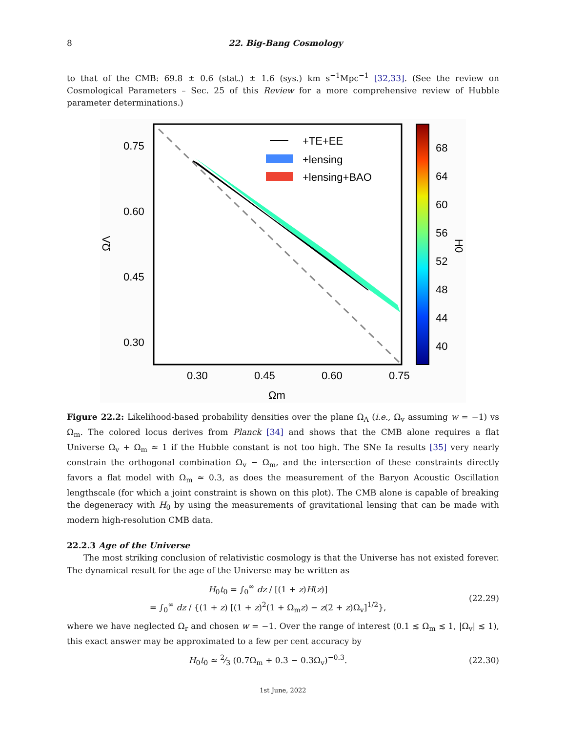8 22. Big-Bang Cosmology
to that of the CMB: 69.8 ± 0.6 (stat.) ± 1.6 (sys.) km s<sup>−1</sup>Mpc<sup>−1</sup> [32,33]. (See the review on Cosmological Parameters – Sec. 25 of this Review for a more comprehensive review of Hubble parameter determinations.)
0.75
0.60
0.45
0.30
0.30
0.45
0.60
0.75
Ωm
ΩΛ
+TE+EE
+lensing
+lensing+BAO
68
64
60
56
52
48
44
40
H0
Figure 22.2: Likelihood-based probability densities over the plane Ω<sub>Λ</sub> (i.e., Ω<sub>v</sub> assuming w = −1) vs Ω<sub>m</sub>. The colored locus derives from Planck [34] and shows that the CMB alone requires a flat Universe Ω<sub>v</sub> + Ω<sub>m</sub> ≃ 1 if the Hubble constant is not too high. The SNe Ia results [35] very nearly constrain the orthogonal combination Ω<sub>v</sub> − Ω<sub>m</sub>, and the intersection of these constraints directly favors a flat model with Ω<sub>m</sub> ≃ 0.3, as does the measurement of the Baryon Acoustic Oscillation lengthscale (for which a joint constraint is shown on this plot). The CMB alone is capable of breaking the degeneracy with H<sub>0</sub> by using the measurements of gravitational lensing that can be made with modern high-resolution CMB data.
22.2.3 Age of the Universe
The most striking conclusion of relativistic cosmology is that the Universe has not existed forever. The dynamical result for the age of the Universe may be written as
H<sub>0</sub>t<sub>0</sub> = ∫<sub>0</sub><sup>∞</sup> dz / [(1 + z)H(z)]
= ∫<sub>0</sub><sup>∞</sup> dz / {(1 + z) [(1 + z)<sup>2</sup>(1 + Ω<sub>m</sub>z) − z(2 + z)Ω<sub>v</sub>]<sup>1/2</sup>},
(22.29)
where we have neglected Ω<sub>r</sub> and chosen w = −1. Over the range of interest (0.1 ≲ Ω<sub>m</sub> ≲ 1, |Ω<sub>v</sub>| ≲ 1), this exact answer may be approximated to a few per cent accuracy by
H<sub>0</sub>t<sub>0</sub> ≃ 2⁄3 (0.7Ω<sub>m</sub> + 0.3 − 0.3Ω<sub>v</sub>)<sup>−0.3</sup>.
(22.30)
1st June, 2022